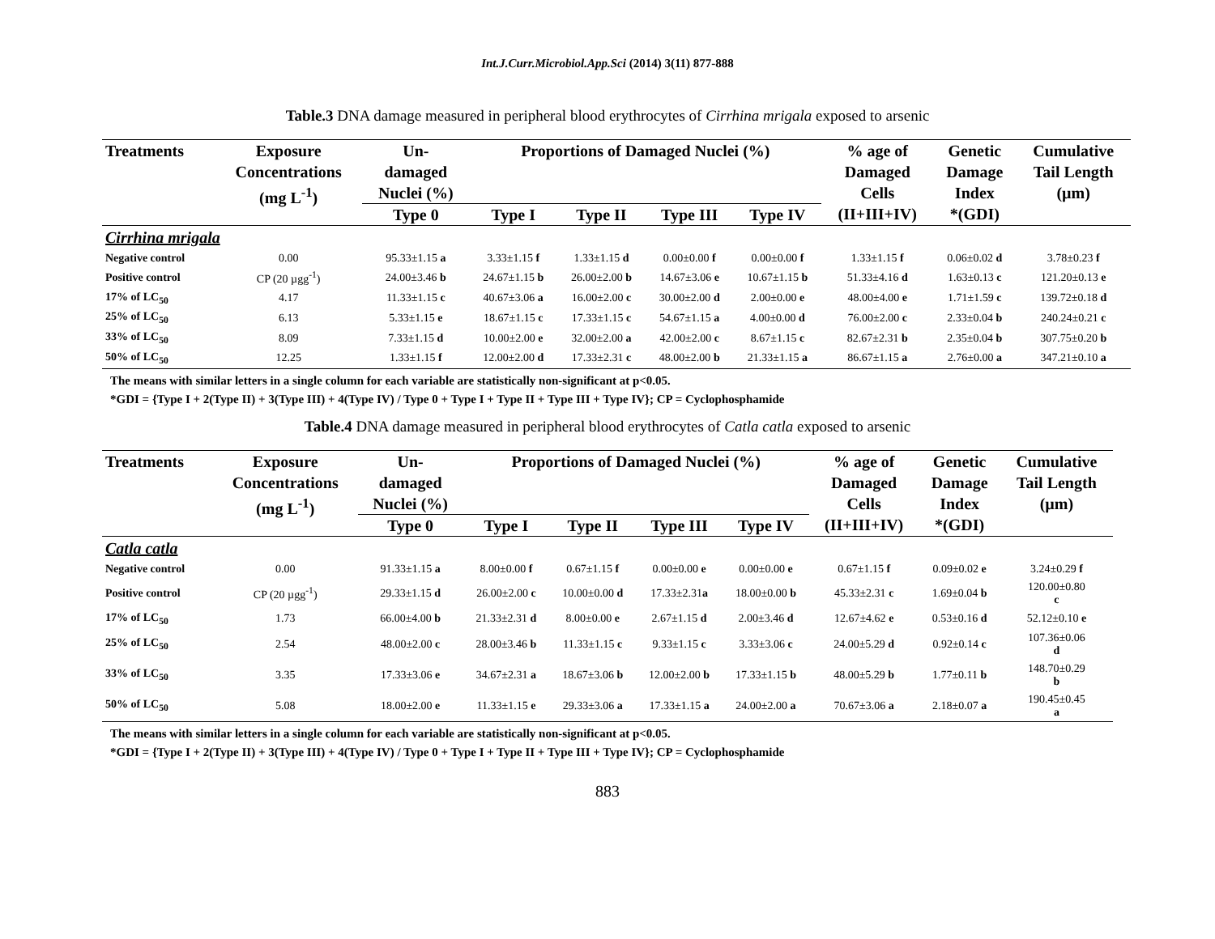Int.J.Curr.Microbiol.App.Sci (2014) 3(11) 877-888
Table.3 DNA damage measured in peripheral blood erythrocytes of Cirrhina mrigala exposed to arsenic
| Treatments | Exposure Concentrations (mg L<sup>-1</sup>) | Un- damaged Nuclei (%) | Proportions of Damaged Nuclei (%) | | | | % age of Damaged Cells (II+III+IV) | Genetic Damage Index *(GDI) | Cumulative Tail Length (µm) |
| --- | --- | --- | --- | --- | --- | --- | --- | --- | --- |
| | | Type 0 | Type I | Type II | Type III | Type IV | | | |
| Cirrhina mrigala | | | | | | | | | |
| Negative control | 0.00 | 95.33±1.15 a | 3.33±1.15 f | 1.33±1.15 d | 0.00±0.00 f | 0.00±0.00 f | 1.33±1.15 f | 0.06±0.02 d | 3.78±0.23 f |
| Positive control | CP (20 µgg<sup>-1</sup>) | 24.00±3.46 b | 24.67±1.15 b | 26.00±2.00 b | 14.67±3.06 e | 10.67±1.15 b | 51.33±4.16 d | 1.63±0.13 c | 121.20±0.13 e |
| 17% of LC<sub>50</sub> | 4.17 | 11.33±1.15 c | 40.67±3.06 a | 16.00±2.00 c | 30.00±2.00 d | 2.00±0.00 e | 48.00±4.00 e | 1.71±1.59 c | 139.72±0.18 d |
| 25% of LC<sub>50</sub> | 6.13 | 5.33±1.15 e | 18.67±1.15 c | 17.33±1.15 c | 54.67±1.15 a | 4.00±0.00 d | 76.00±2.00 c | 2.33±0.04 b | 240.24±0.21 c |
| 33% of LC<sub>50</sub> | 8.09 | 7.33±1.15 d | 10.00±2.00 e | 32.00±2.00 a | 42.00±2.00 c | 8.67±1.15 c | 82.67±2.31 b | 2.35±0.04 b | 307.75±0.20 b |
| 50% of LC<sub>50</sub> | 12.25 | 1.33±1.15 f | 12.00±2.00 d | 17.33±2.31 c | 48.00±2.00 b | 21.33±1.15 a | 86.67±1.15 a | 2.76±0.00 a | 347.21±0.10 a |
The means with similar letters in a single column for each variable are statistically non-significant at p<0.05.
*GDI = {Type I + 2(Type II) + 3(Type III) + 4(Type IV) / Type 0 + Type I + Type II + Type III + Type IV}; CP = Cyclophosphamide
Table.4 DNA damage measured in peripheral blood erythrocytes of Catla catla exposed to arsenic
| Treatments | Exposure Concentrations (mg L<sup>-1</sup>) | Un- damaged Nuclei (%) | Proportions of Damaged Nuclei (%) | | | | % age of Damaged Cells (II+III+IV) | Genetic Damage Index *(GDI) | Cumulative Tail Length (µm) |
| --- | --- | --- | --- | --- | --- | --- | --- | --- | --- |
| | | Type 0 | Type I | Type II | Type III | Type IV | | | |
| Catla catla | | | | | | | | | |
| Negative control | 0.00 | 91.33±1.15 a | 8.00±0.00 f | 0.67±1.15 f | 0.00±0.00 e | 0.00±0.00 e | 0.67±1.15 f | 0.09±0.02 e | 3.24±0.29 f |
| Positive control | CP (20 µgg<sup>-1</sup>) | 29.33±1.15 d | 26.00±2.00 c | 10.00±0.00 d | 17.33±2.31 a | 18.00±0.00 b | 45.33±2.31 c | 1.69±0.04 b | 120.00±0.80 c |
| 17% of LC<sub>50</sub> | 1.73 | 66.00±4.00 b | 21.33±2.31 d | 8.00±0.00 e | 2.67±1.15 d | 2.00±3.46 d | 12.67±4.62 e | 0.53±0.16 d | 52.12±0.10 e |
| 25% of LC<sub>50</sub> | 2.54 | 48.00±2.00 c | 28.00±3.46 b | 11.33±1.15 c | 9.33±1.15 c | 3.33±3.06 c | 24.00±5.29 d | 0.92±0.14 c | 107.36±0.06 d |
| 33% of LC<sub>50</sub> | 3.35 | 17.33±3.06 e | 34.67±2.31 a | 18.67±3.06 b | 12.00±2.00 b | 17.33±1.15 b | 48.00±5.29 b | 1.77±0.11 b | 148.70±0.29 b |
| 50% of LC<sub>50</sub> | 5.08 | 18.00±2.00 e | 11.33±1.15 e | 29.33±3.06 a | 17.33±1.15 a | 24.00±2.00 a | 70.67±3.06 a | 2.18±0.07 a | 190.45±0.45 a |
The means with similar letters in a single column for each variable are statistically non-significant at p<0.05.
*GDI = {Type I + 2(Type II) + 3(Type III) + 4(Type IV) / Type 0 + Type I + Type II + Type III + Type IV}; CP = Cyclophosphamide
883